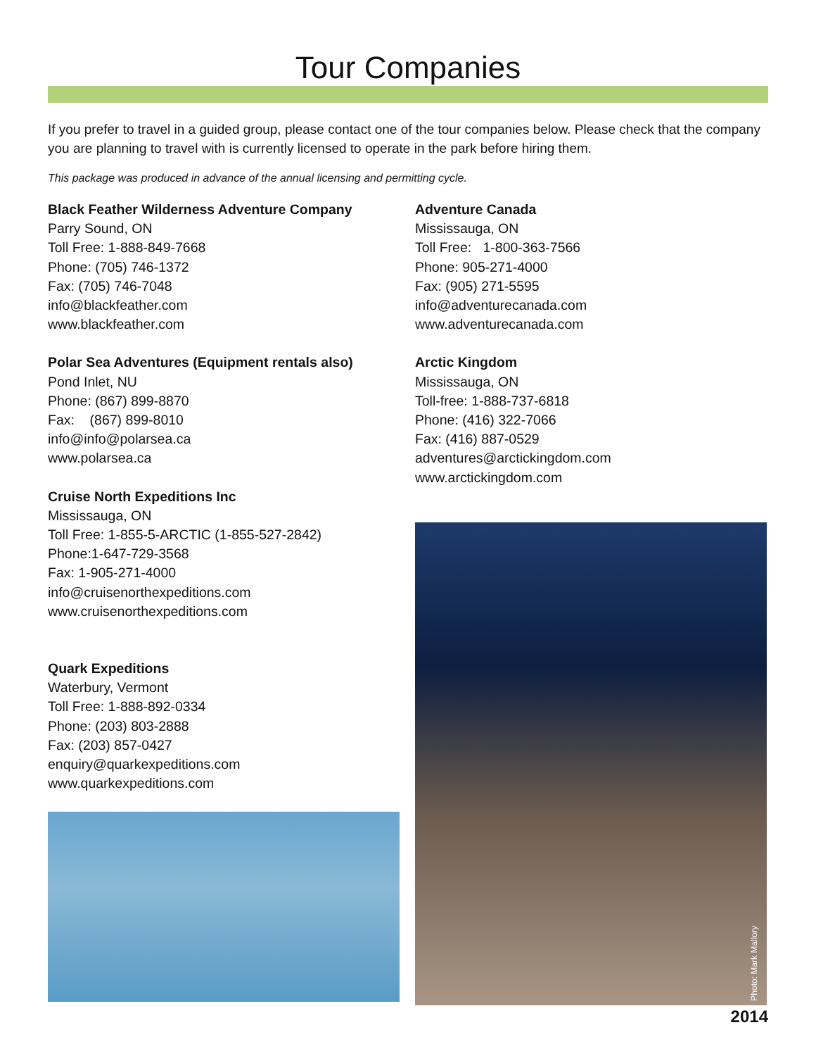Tour Companies
If you prefer to travel in a guided group, please contact one of the tour companies below. Please check that the company you are planning to travel with is currently licensed to operate in the park before hiring them.
This package was produced in advance of the annual licensing and permitting cycle.
Black Feather Wilderness Adventure Company
Parry Sound, ON
Toll Free: 1-888-849-7668
Phone: (705) 746-1372
Fax: (705) 746-7048
info@blackfeather.com
www.blackfeather.com
Polar Sea Adventures (Equipment rentals also)
Pond Inlet, NU
Phone: (867) 899-8870
Fax: (867) 899-8010
info@info@polarsea.ca
www.polarsea.ca
Cruise North Expeditions Inc
Mississauga, ON
Toll Free: 1-855-5-ARCTIC (1-855-527-2842)
Phone:1-647-729-3568
Fax: 1-905-271-4000
info@cruisenorthexpeditions.com
www.cruisenorthexpeditions.com
Quark Expeditions
Waterbury, Vermont
Toll Free: 1-888-892-0334
Phone: (203) 803-2888
Fax: (203) 857-0427
enquiry@quarkexpeditions.com
www.quarkexpeditions.com
Adventure Canada
Mississauga, ON
Toll Free: 1-800-363-7566
Phone: 905-271-4000
Fax: (905) 271-5595
info@adventurecanada.com
www.adventurecanada.com
Arctic Kingdom
Mississauga, ON
Toll-free: 1-888-737-6818
Phone: (416) 322-7066
Fax: (416) 887-0529
adventures@arctickingdom.com
www.arctickingdom.com
Photo: Mark Mallory
2014